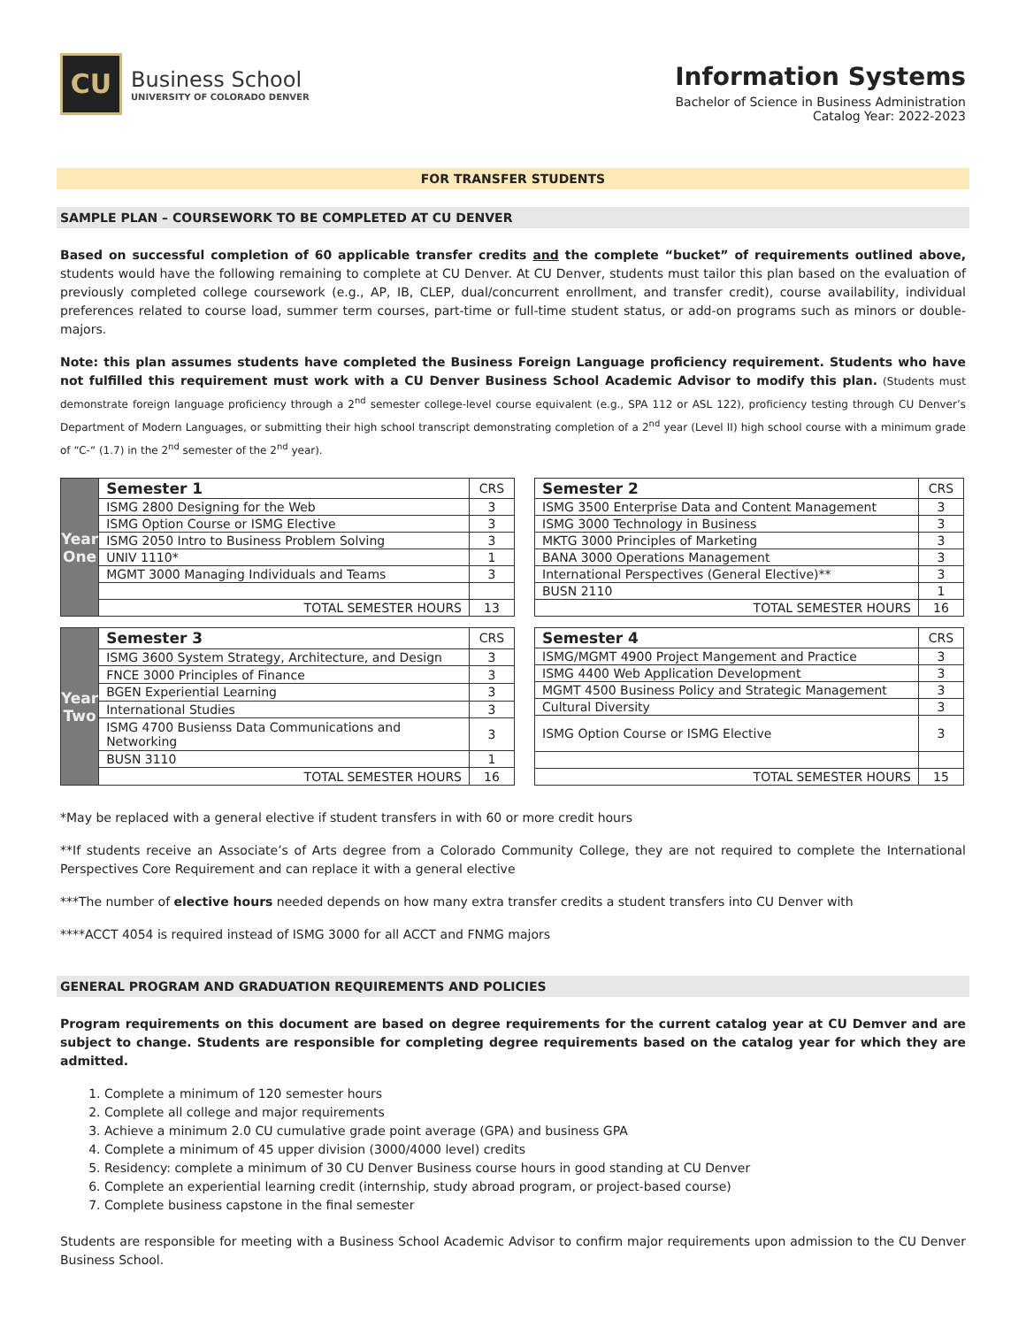CU
Business School
UNIVERSITY OF COLORADO DENVER
Information Systems
Bachelor of Science in Business Administration
Catalog Year: 2022-2023
FOR TRANSFER STUDENTS
SAMPLE PLAN – COURSEWORK TO BE COMPLETED AT CU DENVER
Based on successful completion of 60 applicable transfer credits and the complete “bucket” of requirements outlined above, students would have the following remaining to complete at CU Denver. At CU Denver, students must tailor this plan based on the evaluation of previously completed college coursework (e.g., AP, IB, CLEP, dual/concurrent enrollment, and transfer credit), course availability, individual preferences related to course load, summer term courses, part-time or full-time student status, or add-on programs such as minors or double-majors.
Note: this plan assumes students have completed the Business Foreign Language proficiency requirement. Students who have not fulfilled this requirement must work with a CU Denver Business School Academic Advisor to modify this plan. (Students must demonstrate foreign language proficiency through a 2<sup>nd</sup> semester college-level course equivalent (e.g., SPA 112 or ASL 122), proficiency testing through CU Denver’s Department of Modern Languages, or submitting their high school transcript demonstrating completion of a 2<sup>nd</sup> year (Level II) high school course with a minimum grade of “C-“ (1.7) in the 2<sup>nd</sup> semester of the 2<sup>nd</sup> year).
| Year One | Semester 1 | CRS |
| | ISMG 2800 Designing for the Web | 3 |
| | ISMG Option Course or ISMG Elective | 3 |
| | ISMG 2050 Intro to Business Problem Solving | 3 |
| | UNIV 1110* | 1 |
| | MGMT 3000 Managing Individuals and Teams | 3 |
| | TOTAL SEMESTER HOURS | 13 |
| Semester 2 | CRS |
| --- | --- |
| ISMG 3500 Enterprise Data and Content Management | 3 |
| ISMG 3000 Technology in Business | 3 |
| MKTG 3000 Principles of Marketing | 3 |
| BANA 3000 Operations Management | 3 |
| International Perspectives (General Elective)** | 3 |
| BUSN 2110 | 1 |
| TOTAL SEMESTER HOURS | 16 |
| Year Two | Semester 3 | CRS |
| | ISMG 3600 System Strategy, Architecture, and Design | 3 |
| | FNCE 3000 Principles of Finance | 3 |
| | BGEN Experiential Learning | 3 |
| | International Studies | 3 |
| | ISMG 4700 Busienss Data Communications and Networking | 3 |
| | BUSN 3110 | 1 |
| | TOTAL SEMESTER HOURS | 16 |
| Semester 4 | CRS |
| --- | --- |
| ISMG/MGMT 4900 Project Mangement and Practice | 3 |
| ISMG 4400 Web Application Development | 3 |
| MGMT 4500 Business Policy and Strategic Management | 3 |
| Cultural Diversity | 3 |
| ISMG Option Course or ISMG Elective | 3 |
| TOTAL SEMESTER HOURS | 15 |
*May be replaced with a general elective if student transfers in with 60 or more credit hours
**If students receive an Associate’s of Arts degree from a Colorado Community College, they are not required to complete the International Perspectives Core Requirement and can replace it with a general elective
***The number of elective hours needed depends on how many extra transfer credits a student transfers into CU Denver with
****ACCT 4054 is required instead of ISMG 3000 for all ACCT and FNMG majors
GENERAL PROGRAM AND GRADUATION REQUIREMENTS AND POLICIES
Program requirements on this document are based on degree requirements for the current catalog year at CU Demver and are subject to change. Students are responsible for completing degree requirements based on the catalog year for which they are admitted.
1. Complete a minimum of 120 semester hours
2. Complete all college and major requirements
3. Achieve a minimum 2.0 CU cumulative grade point average (GPA) and business GPA
4. Complete a minimum of 45 upper division (3000/4000 level) credits
5. Residency: complete a minimum of 30 CU Denver Business course hours in good standing at CU Denver
6. Complete an experiential learning credit (internship, study abroad program, or project-based course)
7. Complete business capstone in the final semester
Students are responsible for meeting with a Business School Academic Advisor to confirm major requirements upon admission to the CU Denver Business School.